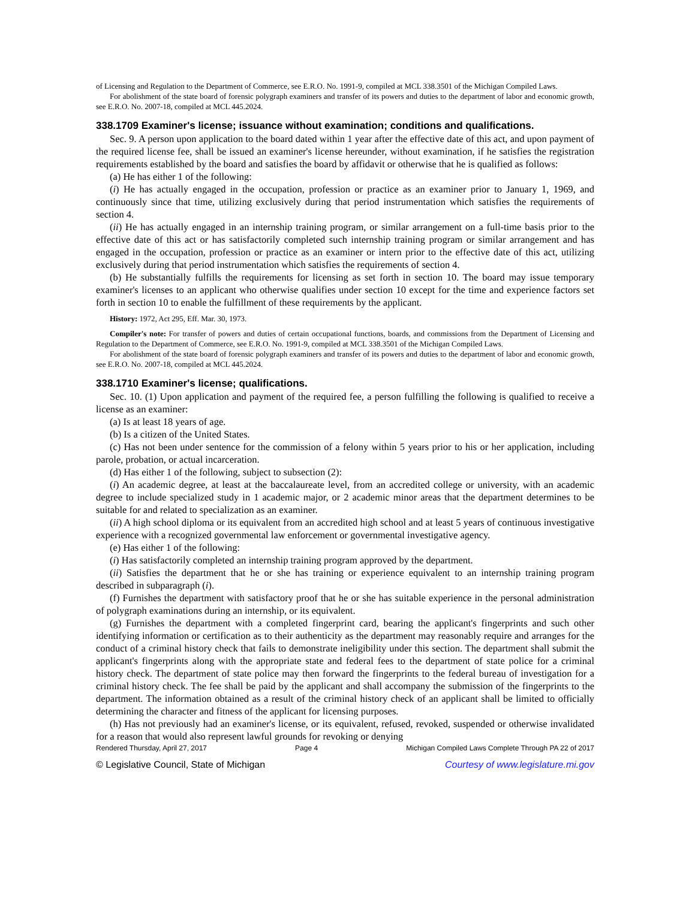of Licensing and Regulation to the Department of Commerce, see E.R.O. No. 1991-9, compiled at MCL 338.3501 of the Michigan Compiled Laws.
For abolishment of the state board of forensic polygraph examiners and transfer of its powers and duties to the department of labor and economic growth, see E.R.O. No. 2007-18, compiled at MCL 445.2024.
338.1709 Examiner's license; issuance without examination; conditions and qualifications.
Sec. 9. A person upon application to the board dated within 1 year after the effective date of this act, and upon payment of the required license fee, shall be issued an examiner's license hereunder, without examination, if he satisfies the registration requirements established by the board and satisfies the board by affidavit or otherwise that he is qualified as follows:
(a) He has either 1 of the following:
(i) He has actually engaged in the occupation, profession or practice as an examiner prior to January 1, 1969, and continuously since that time, utilizing exclusively during that period instrumentation which satisfies the requirements of section 4.
(ii) He has actually engaged in an internship training program, or similar arrangement on a full-time basis prior to the effective date of this act or has satisfactorily completed such internship training program or similar arrangement and has engaged in the occupation, profession or practice as an examiner or intern prior to the effective date of this act, utilizing exclusively during that period instrumentation which satisfies the requirements of section 4.
(b) He substantially fulfills the requirements for licensing as set forth in section 10. The board may issue temporary examiner's licenses to an applicant who otherwise qualifies under section 10 except for the time and experience factors set forth in section 10 to enable the fulfillment of these requirements by the applicant.
History: 1972, Act 295, Eff. Mar. 30, 1973.
Compiler's note: For transfer of powers and duties of certain occupational functions, boards, and commissions from the Department of Licensing and Regulation to the Department of Commerce, see E.R.O. No. 1991-9, compiled at MCL 338.3501 of the Michigan Compiled Laws.
For abolishment of the state board of forensic polygraph examiners and transfer of its powers and duties to the department of labor and economic growth, see E.R.O. No. 2007-18, compiled at MCL 445.2024.
338.1710 Examiner's license; qualifications.
Sec. 10. (1) Upon application and payment of the required fee, a person fulfilling the following is qualified to receive a license as an examiner:
(a) Is at least 18 years of age.
(b) Is a citizen of the United States.
(c) Has not been under sentence for the commission of a felony within 5 years prior to his or her application, including parole, probation, or actual incarceration.
(d) Has either 1 of the following, subject to subsection (2):
(i) An academic degree, at least at the baccalaureate level, from an accredited college or university, with an academic degree to include specialized study in 1 academic major, or 2 academic minor areas that the department determines to be suitable for and related to specialization as an examiner.
(ii) A high school diploma or its equivalent from an accredited high school and at least 5 years of continuous investigative experience with a recognized governmental law enforcement or governmental investigative agency.
(e) Has either 1 of the following:
(i) Has satisfactorily completed an internship training program approved by the department.
(ii) Satisfies the department that he or she has training or experience equivalent to an internship training program described in subparagraph (i).
(f) Furnishes the department with satisfactory proof that he or she has suitable experience in the personal administration of polygraph examinations during an internship, or its equivalent.
(g) Furnishes the department with a completed fingerprint card, bearing the applicant's fingerprints and such other identifying information or certification as to their authenticity as the department may reasonably require and arranges for the conduct of a criminal history check that fails to demonstrate ineligibility under this section. The department shall submit the applicant's fingerprints along with the appropriate state and federal fees to the department of state police for a criminal history check. The department of state police may then forward the fingerprints to the federal bureau of investigation for a criminal history check. The fee shall be paid by the applicant and shall accompany the submission of the fingerprints to the department. The information obtained as a result of the criminal history check of an applicant shall be limited to officially determining the character and fitness of the applicant for licensing purposes.
(h) Has not previously had an examiner's license, or its equivalent, refused, revoked, suspended or otherwise invalidated for a reason that would also represent lawful grounds for revoking or denying
Rendered Thursday, April 27, 2017 Page 4 Michigan Compiled Laws Complete Through PA 22 of 2017
© Legislative Council, State of Michigan Courtesy of www.legislature.mi.gov